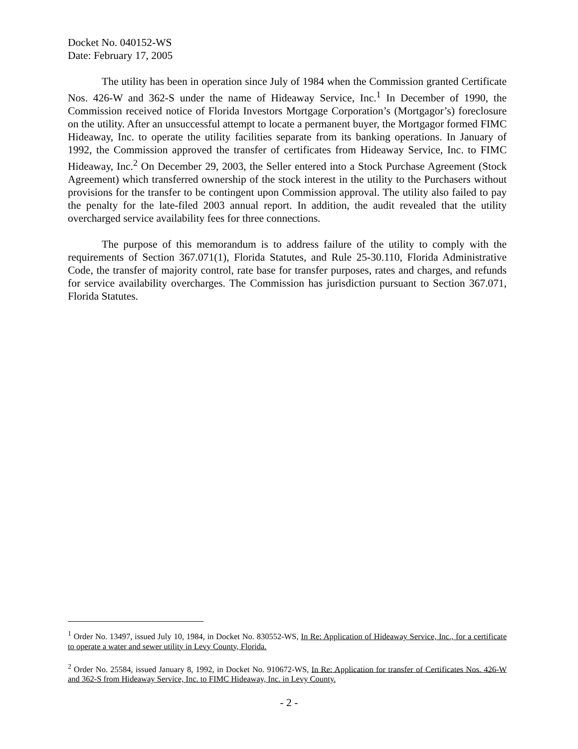Docket No. 040152-WS
Date: February 17, 2005
The utility has been in operation since July of 1984 when the Commission granted Certificate Nos. 426-W and 362-S under the name of Hideaway Service, Inc.<sup>1</sup> In December of 1990, the Commission received notice of Florida Investors Mortgage Corporation’s (Mortgagor’s) foreclosure on the utility. After an unsuccessful attempt to locate a permanent buyer, the Mortgagor formed FIMC Hideaway, Inc. to operate the utility facilities separate from its banking operations. In January of 1992, the Commission approved the transfer of certificates from Hideaway Service, Inc. to FIMC Hideaway, Inc.<sup>2</sup> On December 29, 2003, the Seller entered into a Stock Purchase Agreement (Stock Agreement) which transferred ownership of the stock interest in the utility to the Purchasers without provisions for the transfer to be contingent upon Commission approval. The utility also failed to pay the penalty for the late-filed 2003 annual report. In addition, the audit revealed that the utility overcharged service availability fees for three connections.
The purpose of this memorandum is to address failure of the utility to comply with the requirements of Section 367.071(1), Florida Statutes, and Rule 25-30.110, Florida Administrative Code, the transfer of majority control, rate base for transfer purposes, rates and charges, and refunds for service availability overcharges. The Commission has jurisdiction pursuant to Section 367.071, Florida Statutes.
<sup>1</sup> Order No. 13497, issued July 10, 1984, in Docket No. 830552-WS, In Re: Application of Hideaway Service, Inc., for a certificate to operate a water and sewer utility in Levy County, Florida.
<sup>2</sup> Order No. 25584, issued January 8, 1992, in Docket No. 910672-WS, In Re: Application for transfer of Certificates Nos. 426-W and 362-S from Hideaway Service, Inc. to FIMC Hideaway, Inc. in Levy County.
- 2 -